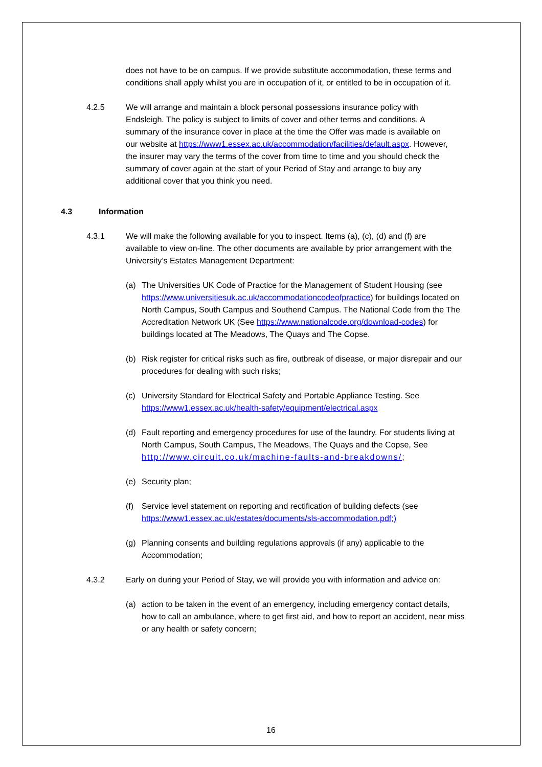does not have to be on campus. If we provide substitute accommodation, these terms and conditions shall apply whilst you are in occupation of it, or entitled to be in occupation of it.
4.2.5 We will arrange and maintain a block personal possessions insurance policy with Endsleigh. The policy is subject to limits of cover and other terms and conditions. A summary of the insurance cover in place at the time the Offer was made is available on our website at https://www1.essex.ac.uk/accommodation/facilities/default.aspx. However, the insurer may vary the terms of the cover from time to time and you should check the summary of cover again at the start of your Period of Stay and arrange to buy any additional cover that you think you need.
4.3 Information
4.3.1 We will make the following available for you to inspect. Items (a), (c), (d) and (f) are available to view on-line. The other documents are available by prior arrangement with the University’s Estates Management Department:
(a) The Universities UK Code of Practice for the Management of Student Housing (see https://www.universitiesuk.ac.uk/accommodationcodeofpractice) for buildings located on North Campus, South Campus and Southend Campus. The National Code from the The Accreditation Network UK (See https://www.nationalcode.org/download-codes) for buildings located at The Meadows, The Quays and The Copse.
(b) Risk register for critical risks such as fire, outbreak of disease, or major disrepair and our procedures for dealing with such risks;
(c) University Standard for Electrical Safety and Portable Appliance Testing. See https://www1.essex.ac.uk/health-safety/equipment/electrical.aspx
(d) Fault reporting and emergency procedures for use of the laundry. For students living at North Campus, South Campus, The Meadows, The Quays and the Copse, See http://www.circuit.co.uk/machine-faults-and-breakdowns/;
(e) Security plan;
(f) Service level statement on reporting and rectification of building defects (see https://www1.essex.ac.uk/estates/documents/sls-accommodation.pdf;)
(g) Planning consents and building regulations approvals (if any) applicable to the Accommodation;
4.3.2 Early on during your Period of Stay, we will provide you with information and advice on:
(a) action to be taken in the event of an emergency, including emergency contact details, how to call an ambulance, where to get first aid, and how to report an accident, near miss or any health or safety concern;
16